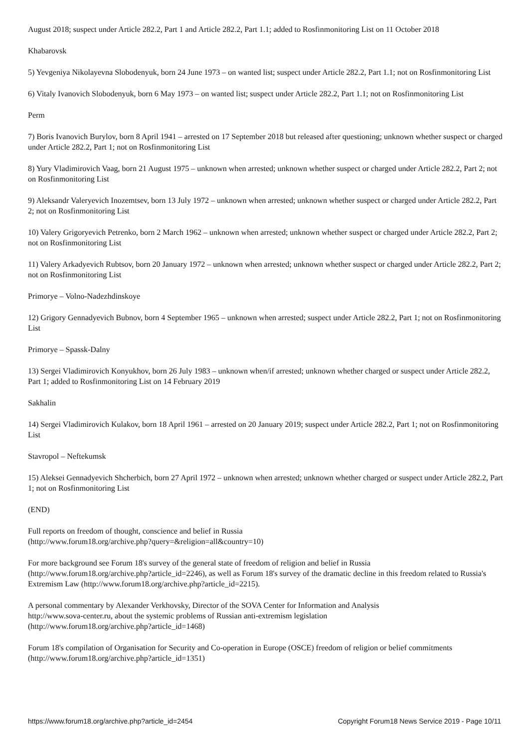August 2018; suspect under Article 282.2, Part 1 and Article 282.2, Part 1.1; added to Rosfinmonitoring List on 11 October 2018
Khabarovsk
5) Yevgeniya Nikolayevna Slobodenyuk, born 24 June 1973 – on wanted list; suspect under Article 282.2, Part 1.1; not on Rosfinmonitoring List
6) Vitaly Ivanovich Slobodenyuk, born 6 May 1973 – on wanted list; suspect under Article 282.2, Part 1.1; not on Rosfinmonitoring List
Perm
7) Boris Ivanovich Burylov, born 8 April 1941 – arrested on 17 September 2018 but released after questioning; unknown whether suspect or charged under Article 282.2, Part 1; not on Rosfinmonitoring List
8) Yury Vladimirovich Vaag, born 21 August 1975 – unknown when arrested; unknown whether suspect or charged under Article 282.2, Part 2; not on Rosfinmonitoring List
9) Aleksandr Valeryevich Inozemtsev, born 13 July 1972 – unknown when arrested; unknown whether suspect or charged under Article 282.2, Part 2; not on Rosfinmonitoring List
10) Valery Grigoryevich Petrenko, born 2 March 1962 – unknown when arrested; unknown whether suspect or charged under Article 282.2, Part 2; not on Rosfinmonitoring List
11) Valery Arkadyevich Rubtsov, born 20 January 1972 – unknown when arrested; unknown whether suspect or charged under Article 282.2, Part 2; not on Rosfinmonitoring List
Primorye – Volno-Nadezhdinskoye
12) Grigory Gennadyevich Bubnov, born 4 September 1965 – unknown when arrested; suspect under Article 282.2, Part 1; not on Rosfinmonitoring List
Primorye – Spassk-Dalny
13) Sergei Vladimirovich Konyukhov, born 26 July 1983 – unknown when/if arrested; unknown whether charged or suspect under Article 282.2, Part 1; added to Rosfinmonitoring List on 14 February 2019
Sakhalin
14) Sergei Vladimirovich Kulakov, born 18 April 1961 – arrested on 20 January 2019; suspect under Article 282.2, Part 1; not on Rosfinmonitoring List
Stavropol – Neftekumsk
15) Aleksei Gennadyevich Shcherbich, born 27 April 1972 – unknown when arrested; unknown whether charged or suspect under Article 282.2, Part 1; not on Rosfinmonitoring List
(END)
Full reports on freedom of thought, conscience and belief in Russia
(http://www.forum18.org/archive.php?query=&religion=all&country=10)
For more background see Forum 18's survey of the general state of freedom of religion and belief in Russia
(http://www.forum18.org/archive.php?article_id=2246), as well as Forum 18's survey of the dramatic decline in this freedom related to Russia's Extremism Law (http://www.forum18.org/archive.php?article_id=2215).
A personal commentary by Alexander Verkhovsky, Director of the SOVA Center for Information and Analysis
http://www.sova-center.ru, about the systemic problems of Russian anti-extremism legislation
(http://www.forum18.org/archive.php?article_id=1468)
Forum 18's compilation of Organisation for Security and Co-operation in Europe (OSCE) freedom of religion or belief commitments
(http://www.forum18.org/archive.php?article_id=1351)
https://www.forum18.org/archive.php?article_id=2454 Copyright Forum18 News Service 2019 - Page 10/11